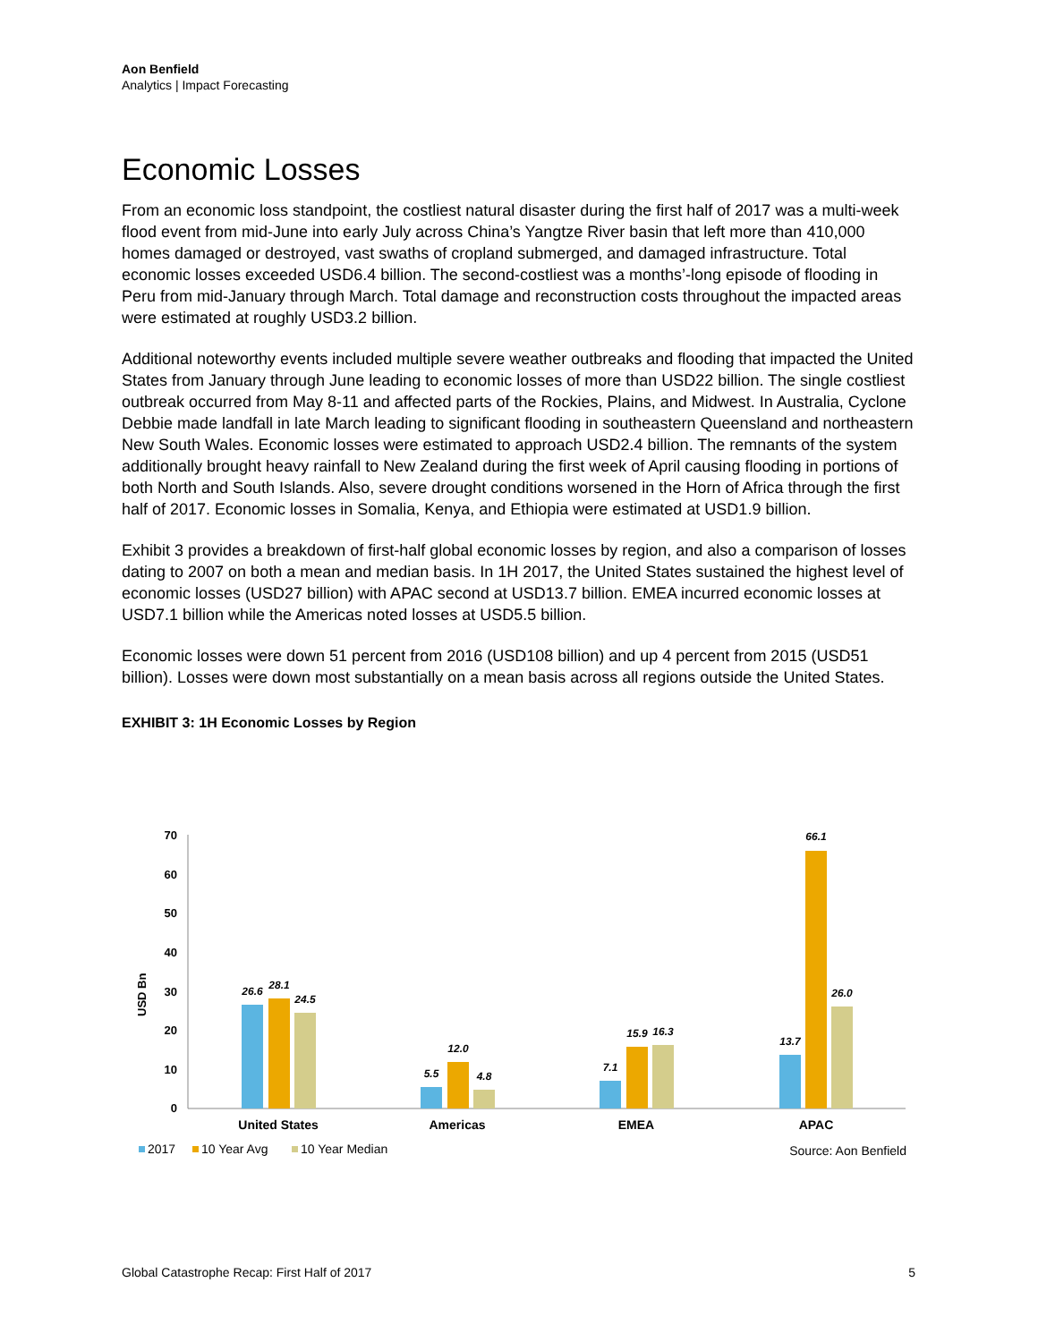Aon Benfield
Analytics | Impact Forecasting
Economic Losses
From an economic loss standpoint, the costliest natural disaster during the first half of 2017 was a multi-week flood event from mid-June into early July across China’s Yangtze River basin that left more than 410,000 homes damaged or destroyed, vast swaths of cropland submerged, and damaged infrastructure. Total economic losses exceeded USD6.4 billion. The second-costliest was a months’-long episode of flooding in Peru from mid-January through March. Total damage and reconstruction costs throughout the impacted areas were estimated at roughly USD3.2 billion.
Additional noteworthy events included multiple severe weather outbreaks and flooding that impacted the United States from January through June leading to economic losses of more than USD22 billion. The single costliest outbreak occurred from May 8-11 and affected parts of the Rockies, Plains, and Midwest. In Australia, Cyclone Debbie made landfall in late March leading to significant flooding in southeastern Queensland and northeastern New South Wales. Economic losses were estimated to approach USD2.4 billion. The remnants of the system additionally brought heavy rainfall to New Zealand during the first week of April causing flooding in portions of both North and South Islands. Also, severe drought conditions worsened in the Horn of Africa through the first half of 2017. Economic losses in Somalia, Kenya, and Ethiopia were estimated at USD1.9 billion.
Exhibit 3 provides a breakdown of first-half global economic losses by region, and also a comparison of losses dating to 2007 on both a mean and median basis. In 1H 2017, the United States sustained the highest level of economic losses (USD27 billion) with APAC second at USD13.7 billion. EMEA incurred economic losses at USD7.1 billion while the Americas noted losses at USD5.5 billion.
Economic losses were down 51 percent from 2016 (USD108 billion) and up 4 percent from 2015 (USD51 billion). Losses were down most substantially on a mean basis across all regions outside the United States.
EXHIBIT 3: 1H Economic Losses by Region
70
60
50
40
30
20
10
0
USD Bn
26.6
28.1
24.5
5.5
12.0
4.8
7.1
15.9
16.3
13.7
66.1
26.0
United States
Americas
EMEA
APAC
2017
10 Year Avg
10 Year Median
Source: Aon Benfield
Global Catastrophe Recap: First Half of 2017 5